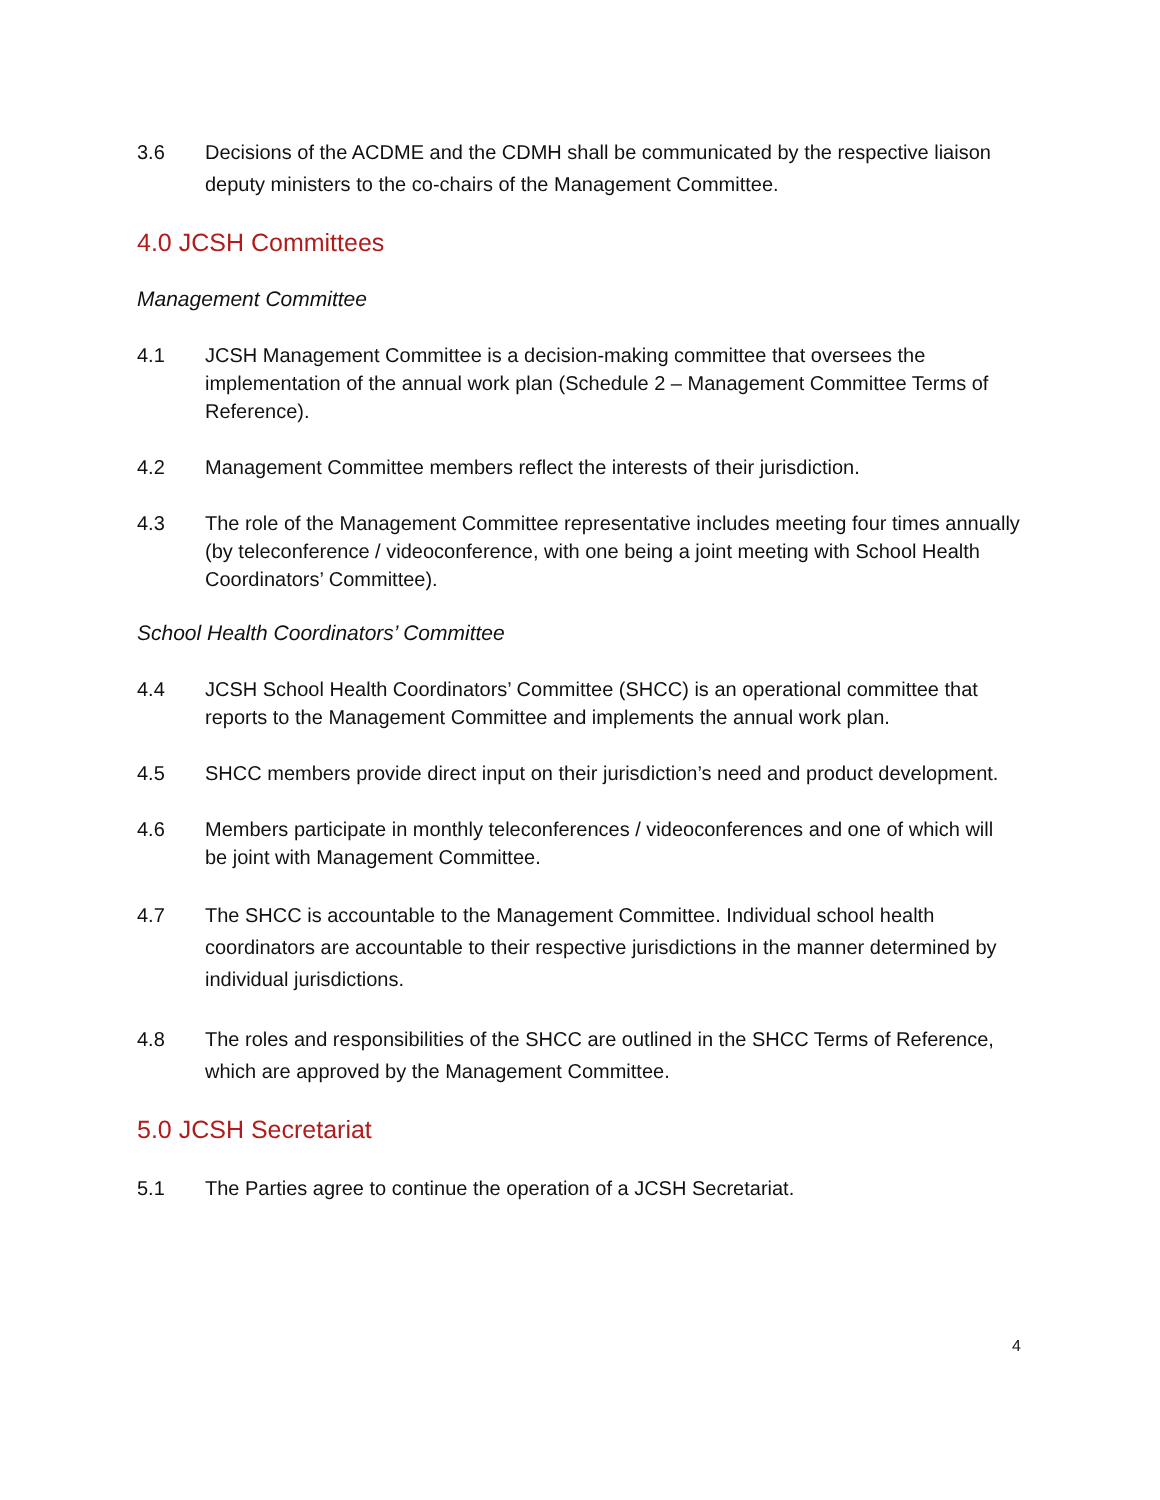3.6 Decisions of the ACDME and the CDMH shall be communicated by the respective liaison deputy ministers to the co-chairs of the Management Committee.
4.0 JCSH Committees
Management Committee
4.1 JCSH Management Committee is a decision-making committee that oversees the implementation of the annual work plan (Schedule 2 – Management Committee Terms of Reference).
4.2 Management Committee members reflect the interests of their jurisdiction.
4.3 The role of the Management Committee representative includes meeting four times annually (by teleconference / videoconference, with one being a joint meeting with School Health Coordinators’ Committee).
School Health Coordinators’ Committee
4.4 JCSH School Health Coordinators’ Committee (SHCC) is an operational committee that reports to the Management Committee and implements the annual work plan.
4.5 SHCC members provide direct input on their jurisdiction’s need and product development.
4.6 Members participate in monthly teleconferences / videoconferences and one of which will be joint with Management Committee.
4.7 The SHCC is accountable to the Management Committee. Individual school health coordinators are accountable to their respective jurisdictions in the manner determined by individual jurisdictions.
4.8 The roles and responsibilities of the SHCC are outlined in the SHCC Terms of Reference, which are approved by the Management Committee.
5.0 JCSH Secretariat
5.1 The Parties agree to continue the operation of a JCSH Secretariat.
4